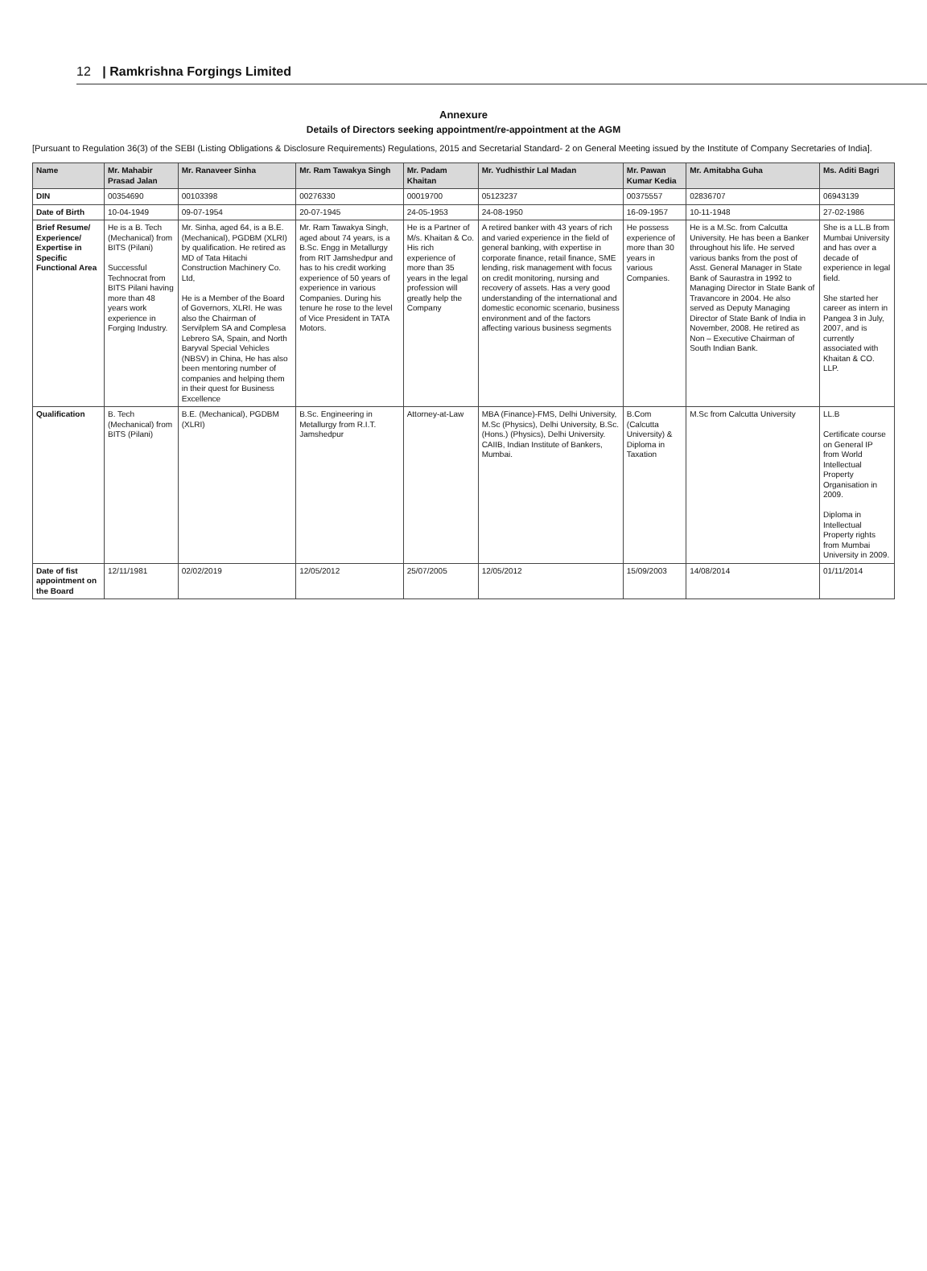12 | Ramkrishna Forgings Limited
Annexure
Details of Directors seeking appointment/re-appointment at the AGM
[Pursuant to Regulation 36(3) of the SEBI (Listing Obligations & Disclosure Requirements) Regulations, 2015 and Secretarial Standard- 2 on General Meeting issued by the Institute of Company Secretaries of India].
| Name | Mr. Mahabir Prasad Jalan | Mr. Ranaveer Sinha | Mr. Ram Tawakya Singh | Mr. Padam Khaitan | Mr. Yudhisthir Lal Madan | Mr. Pawan Kumar Kedia | Mr. Amitabha Guha | Ms. Aditi Bagri |
| --- | --- | --- | --- | --- | --- | --- | --- | --- |
| DIN | 00354690 | 00103398 | 00276330 | 00019700 | 05123237 | 00375557 | 02836707 | 06943139 |
| Date of Birth | 10-04-1949 | 09-07-1954 | 20-07-1945 | 24-05-1953 | 24-08-1950 | 16-09-1957 | 10-11-1948 | 27-02-1986 |
| Brief Resume/ Experience/ Expertise in Specific Functional Area | He is a B. Tech (Mechanical) from BITS (Pilani) Successful Technocrat from BITS Pilani having more than 48 years work experience in Forging Industry. | Mr. Sinha, aged 64, is a B.E. (Mechanical), PGDBM (XLRI) by qualification. He retired as MD of Tata Hitachi Construction Machinery Co. Ltd, He is a Member of the Board of Governors, XLRI. He was also the Chairman of Servilplem SA and Complesa Lebrero SA, Spain, and North Baryval Special Vehicles (NBSV) in China, He has also been mentoring number of companies and helping them in their quest for Business Excellence | Mr. Ram Tawakya Singh, aged about 74 years, is a B.Sc. Engg in Metallurgy from RIT Jamshedpur and has to his credit working experience of 50 years of experience in various Companies. During his tenure he rose to the level of Vice President in TATA Motors. | He is a Partner of M/s. Khaitan & Co. His rich experience of more than 35 years in the legal profession will greatly help the Company | A retired banker with 43 years of rich and varied experience in the field of general banking, with expertise in corporate finance, retail finance, SME lending, risk management with focus on credit monitoring, nursing and recovery of assets. Has a very good understanding of the international and domestic economic scenario, business environment and of the factors affecting various business segments | He possess experience of more than 30 years in various Companies. | He is a M.Sc. from Calcutta University. He has been a Banker throughout his life. He served various banks from the post of Asst. General Manager in State Bank of Saurastra in 1992 to Managing Director in State Bank of Travancore in 2004. He also served as Deputy Managing Director of State Bank of India in November, 2008. He retired as Non – Executive Chairman of South Indian Bank. | She is a LL.B from Mumbai University and has over a decade of experience in legal field. She started her career as intern in Pangea 3 in July, 2007, and is currently associated with Khaitan & CO. LLP. |
| Qualification | B. Tech (Mechanical) from BITS (Pilani) | B.E. (Mechanical), PGDBM (XLRI) | B.Sc. Engineering in Metallurgy from R.I.T. Jamshedpur | Attorney-at-Law | MBA (Finance)-FMS, Delhi University, M.Sc (Physics), Delhi University, B.Sc. (Hons.) (Physics), Delhi University. CAIIB, Indian Institute of Bankers, Mumbai. | B.Com (Calcutta University) & Diploma in Taxation | M.Sc from Calcutta University | LL.B Certificate course on General IP from World Intellectual Property Organisation in 2009. Diploma in Intellectual Property rights from Mumbai University in 2009. |
| Date of fist appointment on the Board | 12/11/1981 | 02/02/2019 | 12/05/2012 | 25/07/2005 | 12/05/2012 | 15/09/2003 | 14/08/2014 | 01/11/2014 |